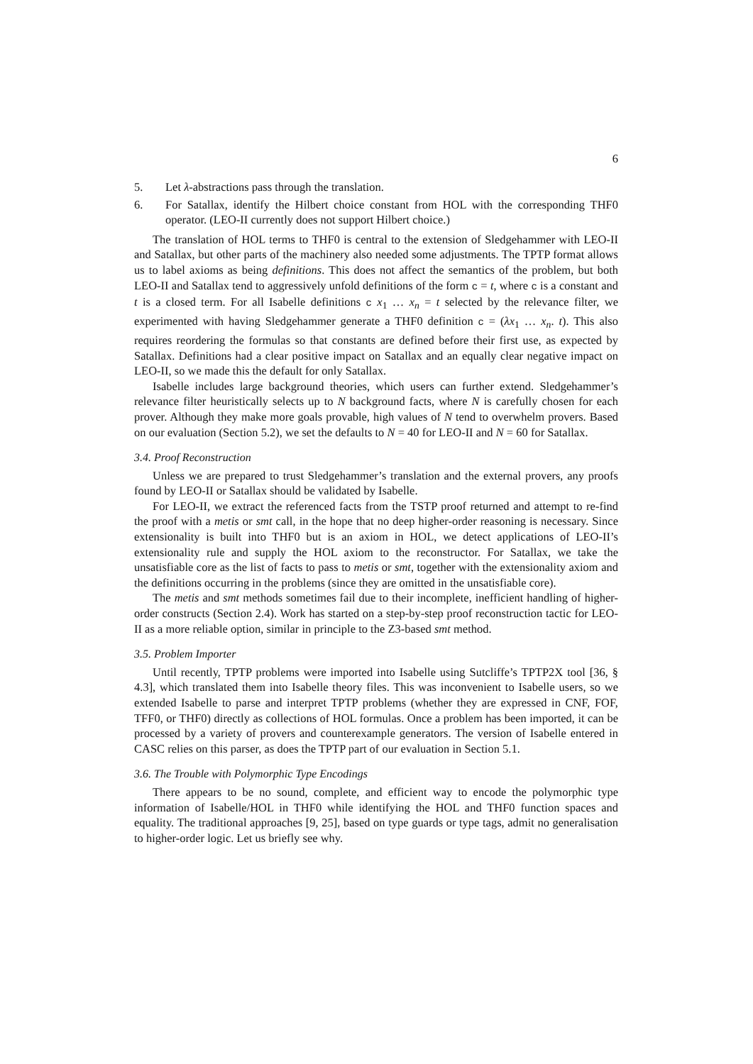6
5. Let λ-abstractions pass through the translation.
6. For Satallax, identify the Hilbert choice constant from HOL with the corresponding THF0 operator. (LEO-II currently does not support Hilbert choice.)
The translation of HOL terms to THF0 is central to the extension of Sledgehammer with LEO-II and Satallax, but other parts of the machinery also needed some adjustments. The TPTP format allows us to label axioms as being definitions. This does not affect the semantics of the problem, but both LEO-II and Satallax tend to aggressively unfold definitions of the form c = t, where c is a constant and t is a closed term. For all Isabelle definitions c x<sub>1</sub> … x<sub>n</sub> = t selected by the relevance filter, we experimented with having Sledgehammer generate a THF0 definition c = (λx<sub>1</sub> … x<sub>n</sub>. t). This also requires reordering the formulas so that constants are defined before their first use, as expected by Satallax. Definitions had a clear positive impact on Satallax and an equally clear negative impact on LEO-II, so we made this the default for only Satallax.
Isabelle includes large background theories, which users can further extend. Sledgehammer’s relevance filter heuristically selects up to N background facts, where N is carefully chosen for each prover. Although they make more goals provable, high values of N tend to overwhelm provers. Based on our evaluation (Section 5.2), we set the defaults to N = 40 for LEO-II and N = 60 for Satallax.
3.4. Proof Reconstruction
Unless we are prepared to trust Sledgehammer’s translation and the external provers, any proofs found by LEO-II or Satallax should be validated by Isabelle.
For LEO-II, we extract the referenced facts from the TSTP proof returned and attempt to re-find the proof with a metis or smt call, in the hope that no deep higher-order reasoning is necessary. Since extensionality is built into THF0 but is an axiom in HOL, we detect applications of LEO-II’s extensionality rule and supply the HOL axiom to the reconstructor. For Satallax, we take the unsatisfiable core as the list of facts to pass to metis or smt, together with the extensionality axiom and the definitions occurring in the problems (since they are omitted in the unsatisfiable core).
The metis and smt methods sometimes fail due to their incomplete, inefficient handling of higher-order constructs (Section 2.4). Work has started on a step-by-step proof reconstruction tactic for LEO-II as a more reliable option, similar in principle to the Z3-based smt method.
3.5. Problem Importer
Until recently, TPTP problems were imported into Isabelle using Sutcliffe’s TPTP2X tool [36, § 4.3], which translated them into Isabelle theory files. This was inconvenient to Isabelle users, so we extended Isabelle to parse and interpret TPTP problems (whether they are expressed in CNF, FOF, TFF0, or THF0) directly as collections of HOL formulas. Once a problem has been imported, it can be processed by a variety of provers and counterexample generators. The version of Isabelle entered in CASC relies on this parser, as does the TPTP part of our evaluation in Section 5.1.
3.6. The Trouble with Polymorphic Type Encodings
There appears to be no sound, complete, and efficient way to encode the polymorphic type information of Isabelle/HOL in THF0 while identifying the HOL and THF0 function spaces and equality. The traditional approaches [9, 25], based on type guards or type tags, admit no generalisation to higher-order logic. Let us briefly see why.